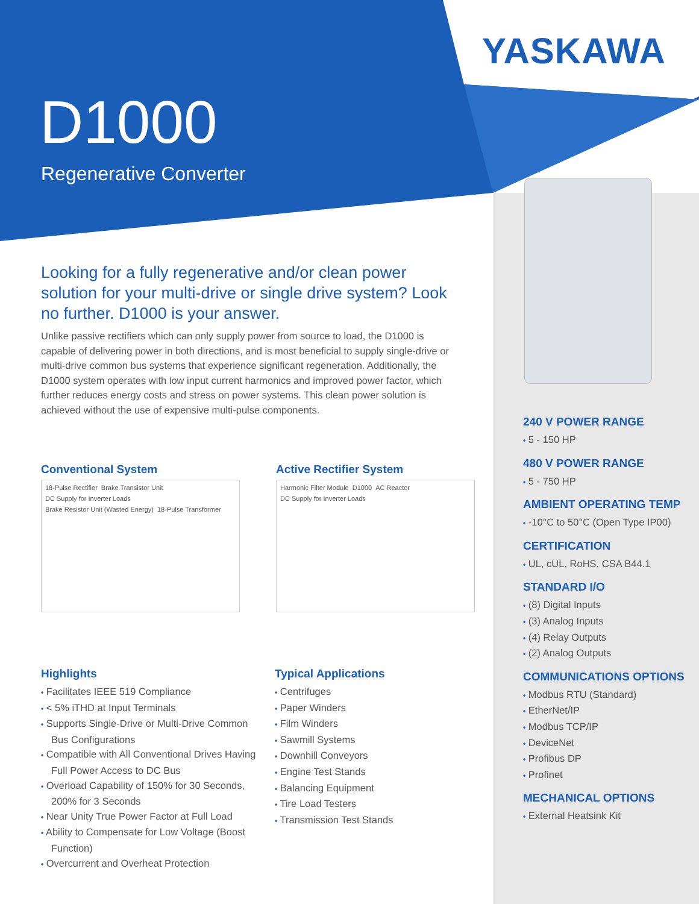YASKAWA
D1000
Regenerative Converter
Looking for a fully regenerative and/or clean power solution for your multi-drive or single drive system? Look no further. D1000 is your answer.
Unlike passive rectifiers which can only supply power from source to load, the D1000 is capable of delivering power in both directions, and is most beneficial to supply single-drive or multi-drive common bus systems that experience significant regeneration. Additionally, the D1000 system operates with low input current harmonics and improved power factor, which further reduces energy costs and stress on power systems. This clean power solution is achieved without the use of expensive multi-pulse components.
Conventional System
18-Pulse Rectifier Brake Transistor Unit DC Supply for Inverter Loads Brake Resistor Unit (Wasted Energy) 18-Pulse Transformer
Active Rectifier System
Harmonic Filter Module D1000 AC Reactor DC Supply for Inverter Loads
Highlights
• Facilitates IEEE 519 Compliance
• < 5% iTHD at Input Terminals
• Supports Single-Drive or Multi-Drive Common Bus Configurations
• Compatible with All Conventional Drives Having Full Power Access to DC Bus
• Overload Capability of 150% for 30 Seconds, 200% for 3 Seconds
• Near Unity True Power Factor at Full Load
• Ability to Compensate for Low Voltage (Boost Function)
• Overcurrent and Overheat Protection
Typical Applications
• Centrifuges
• Paper Winders
• Film Winders
• Sawmill Systems
• Downhill Conveyors
• Engine Test Stands
• Balancing Equipment
• Tire Load Testers
• Transmission Test Stands
240 V POWER RANGE
• 5 - 150 HP
480 V POWER RANGE
• 5 - 750 HP
AMBIENT OPERATING TEMP
• -10°C to 50°C (Open Type IP00)
CERTIFICATION
• UL, cUL, RoHS, CSA B44.1
STANDARD I/O
• (8) Digital Inputs
• (3) Analog Inputs
• (4) Relay Outputs
• (2) Analog Outputs
COMMUNICATIONS OPTIONS
• Modbus RTU (Standard)
• EtherNet/IP
• Modbus TCP/IP
• DeviceNet
• Profibus DP
• Profinet
MECHANICAL OPTIONS
• External Heatsink Kit